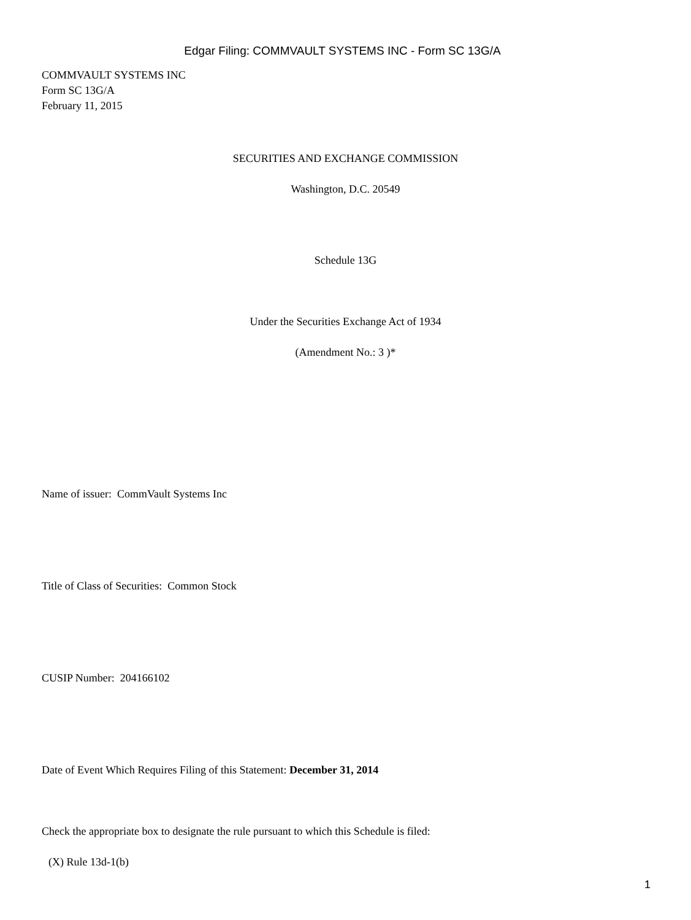Edgar Filing: COMMVAULT SYSTEMS INC - Form SC 13G/A
COMMVAULT SYSTEMS INC
Form SC 13G/A
February 11, 2015
SECURITIES AND EXCHANGE COMMISSION
Washington, D.C. 20549
Schedule 13G
Under the Securities Exchange Act of 1934
(Amendment No.: 3 )*
Name of issuer: CommVault Systems Inc
Title of Class of Securities: Common Stock
CUSIP Number: 204166102
Date of Event Which Requires Filing of this Statement: December 31, 2014
Check the appropriate box to designate the rule pursuant to which this Schedule is filed:
(X) Rule 13d-1(b)
1